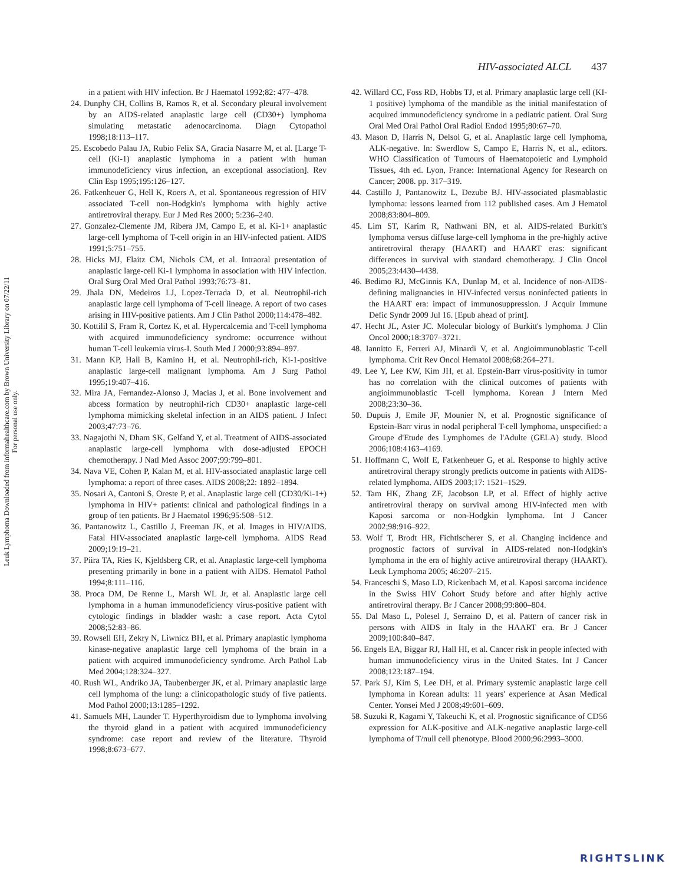Leuk Lymphoma Downloaded from informahealthcare.com by Brown University Library on 07/22/11
For personal use only.
HIV-associated ALCL 437
in a patient with HIV infection. Br J Haematol 1992;82: 477–478.
24. Dunphy CH, Collins B, Ramos R, et al. Secondary pleural involvement by an AIDS-related anaplastic large cell (CD30+) lymphoma simulating metastatic adenocarcinoma. Diagn Cytopathol 1998;18:113–117.
25. Escobedo Palau JA, Rubio Felix SA, Gracia Nasarre M, et al. [Large T-cell (Ki-1) anaplastic lymphoma in a patient with human immunodeficiency virus infection, an exceptional association]. Rev Clin Esp 1995;195:126–127.
26. Fatkenheuer G, Hell K, Roers A, et al. Spontaneous regression of HIV associated T-cell non-Hodgkin's lymphoma with highly active antiretroviral therapy. Eur J Med Res 2000; 5:236–240.
27. Gonzalez-Clemente JM, Ribera JM, Campo E, et al. Ki-1+ anaplastic large-cell lymphoma of T-cell origin in an HIV-infected patient. AIDS 1991;5:751–755.
28. Hicks MJ, Flaitz CM, Nichols CM, et al. Intraoral presentation of anaplastic large-cell Ki-1 lymphoma in association with HIV infection. Oral Surg Oral Med Oral Pathol 1993;76:73–81.
29. Jhala DN, Medeiros LJ, Lopez-Terrada D, et al. Neutrophil-rich anaplastic large cell lymphoma of T-cell lineage. A report of two cases arising in HIV-positive patients. Am J Clin Pathol 2000;114:478–482.
30. Kottilil S, Fram R, Cortez K, et al. Hypercalcemia and T-cell lymphoma with acquired immunodeficiency syndrome: occurrence without human T-cell leukemia virus-I. South Med J 2000;93:894–897.
31. Mann KP, Hall B, Kamino H, et al. Neutrophil-rich, Ki-1-positive anaplastic large-cell malignant lymphoma. Am J Surg Pathol 1995;19:407–416.
32. Mira JA, Fernandez-Alonso J, Macias J, et al. Bone involvement and abcess formation by neutrophil-rich CD30+ anaplastic large-cell lymphoma mimicking skeletal infection in an AIDS patient. J Infect 2003;47:73–76.
33. Nagajothi N, Dham SK, Gelfand Y, et al. Treatment of AIDS-associated anaplastic large-cell lymphoma with dose-adjusted EPOCH chemotherapy. J Natl Med Assoc 2007;99:799–801.
34. Nava VE, Cohen P, Kalan M, et al. HIV-associated anaplastic large cell lymphoma: a report of three cases. AIDS 2008;22: 1892–1894.
35. Nosari A, Cantoni S, Oreste P, et al. Anaplastic large cell (CD30/Ki-1+) lymphoma in HIV+ patients: clinical and pathological findings in a group of ten patients. Br J Haematol 1996;95:508–512.
36. Pantanowitz L, Castillo J, Freeman JK, et al. Images in HIV/AIDS. Fatal HIV-associated anaplastic large-cell lymphoma. AIDS Read 2009;19:19–21.
37. Piira TA, Ries K, Kjeldsberg CR, et al. Anaplastic large-cell lymphoma presenting primarily in bone in a patient with AIDS. Hematol Pathol 1994;8:111–116.
38. Proca DM, De Renne L, Marsh WL Jr, et al. Anaplastic large cell lymphoma in a human immunodeficiency virus-positive patient with cytologic findings in bladder wash: a case report. Acta Cytol 2008;52:83–86.
39. Rowsell EH, Zekry N, Liwnicz BH, et al. Primary anaplastic lymphoma kinase-negative anaplastic large cell lymphoma of the brain in a patient with acquired immunodeficiency syndrome. Arch Pathol Lab Med 2004;128:324–327.
40. Rush WL, Andriko JA, Taubenberger JK, et al. Primary anaplastic large cell lymphoma of the lung: a clinicopathologic study of five patients. Mod Pathol 2000;13:1285–1292.
41. Samuels MH, Launder T. Hyperthyroidism due to lymphoma involving the thyroid gland in a patient with acquired immunodeficiency syndrome: case report and review of the literature. Thyroid 1998;8:673–677.
42. Willard CC, Foss RD, Hobbs TJ, et al. Primary anaplastic large cell (KI-1 positive) lymphoma of the mandible as the initial manifestation of acquired immunodeficiency syndrome in a pediatric patient. Oral Surg Oral Med Oral Pathol Oral Radiol Endod 1995;80:67–70.
43. Mason D, Harris N, Delsol G, et al. Anaplastic large cell lymphoma, ALK-negative. In: Swerdlow S, Campo E, Harris N, et al., editors. WHO Classification of Tumours of Haematopoietic and Lymphoid Tissues, 4th ed. Lyon, France: International Agency for Research on Cancer; 2008. pp. 317–319.
44. Castillo J, Pantanowitz L, Dezube BJ. HIV-associated plasmablastic lymphoma: lessons learned from 112 published cases. Am J Hematol 2008;83:804–809.
45. Lim ST, Karim R, Nathwani BN, et al. AIDS-related Burkitt's lymphoma versus diffuse large-cell lymphoma in the pre-highly active antiretroviral therapy (HAART) and HAART eras: significant differences in survival with standard chemotherapy. J Clin Oncol 2005;23:4430–4438.
46. Bedimo RJ, McGinnis KA, Dunlap M, et al. Incidence of non-AIDS-defining malignancies in HIV-infected versus noninfected patients in the HAART era: impact of immunosuppression. J Acquir Immune Defic Syndr 2009 Jul 16. [Epub ahead of print].
47. Hecht JL, Aster JC. Molecular biology of Burkitt's lymphoma. J Clin Oncol 2000;18:3707–3721.
48. Iannitto E, Ferreri AJ, Minardi V, et al. Angioimmunoblastic T-cell lymphoma. Crit Rev Oncol Hematol 2008;68:264–271.
49. Lee Y, Lee KW, Kim JH, et al. Epstein-Barr virus-positivity in tumor has no correlation with the clinical outcomes of patients with angioimmunoblastic T-cell lymphoma. Korean J Intern Med 2008;23:30–36.
50. Dupuis J, Emile JF, Mounier N, et al. Prognostic significance of Epstein-Barr virus in nodal peripheral T-cell lymphoma, unspecified: a Groupe d'Etude des Lymphomes de l'Adulte (GELA) study. Blood 2006;108:4163–4169.
51. Hoffmann C, Wolf E, Fatkenheuer G, et al. Response to highly active antiretroviral therapy strongly predicts outcome in patients with AIDS-related lymphoma. AIDS 2003;17: 1521–1529.
52. Tam HK, Zhang ZF, Jacobson LP, et al. Effect of highly active antiretroviral therapy on survival among HIV-infected men with Kaposi sarcoma or non-Hodgkin lymphoma. Int J Cancer 2002;98:916–922.
53. Wolf T, Brodt HR, Fichtlscherer S, et al. Changing incidence and prognostic factors of survival in AIDS-related non-Hodgkin's lymphoma in the era of highly active antiretroviral therapy (HAART). Leuk Lymphoma 2005; 46:207–215.
54. Franceschi S, Maso LD, Rickenbach M, et al. Kaposi sarcoma incidence in the Swiss HIV Cohort Study before and after highly active antiretroviral therapy. Br J Cancer 2008;99:800–804.
55. Dal Maso L, Polesel J, Serraino D, et al. Pattern of cancer risk in persons with AIDS in Italy in the HAART era. Br J Cancer 2009;100:840–847.
56. Engels EA, Biggar RJ, Hall HI, et al. Cancer risk in people infected with human immunodeficiency virus in the United States. Int J Cancer 2008;123:187–194.
57. Park SJ, Kim S, Lee DH, et al. Primary systemic anaplastic large cell lymphoma in Korean adults: 11 years' experience at Asan Medical Center. Yonsei Med J 2008;49:601–609.
58. Suzuki R, Kagami Y, Takeuchi K, et al. Prognostic significance of CD56 expression for ALK-positive and ALK-negative anaplastic large-cell lymphoma of T/null cell phenotype. Blood 2000;96:2993–3000.
RIGHTSLINK